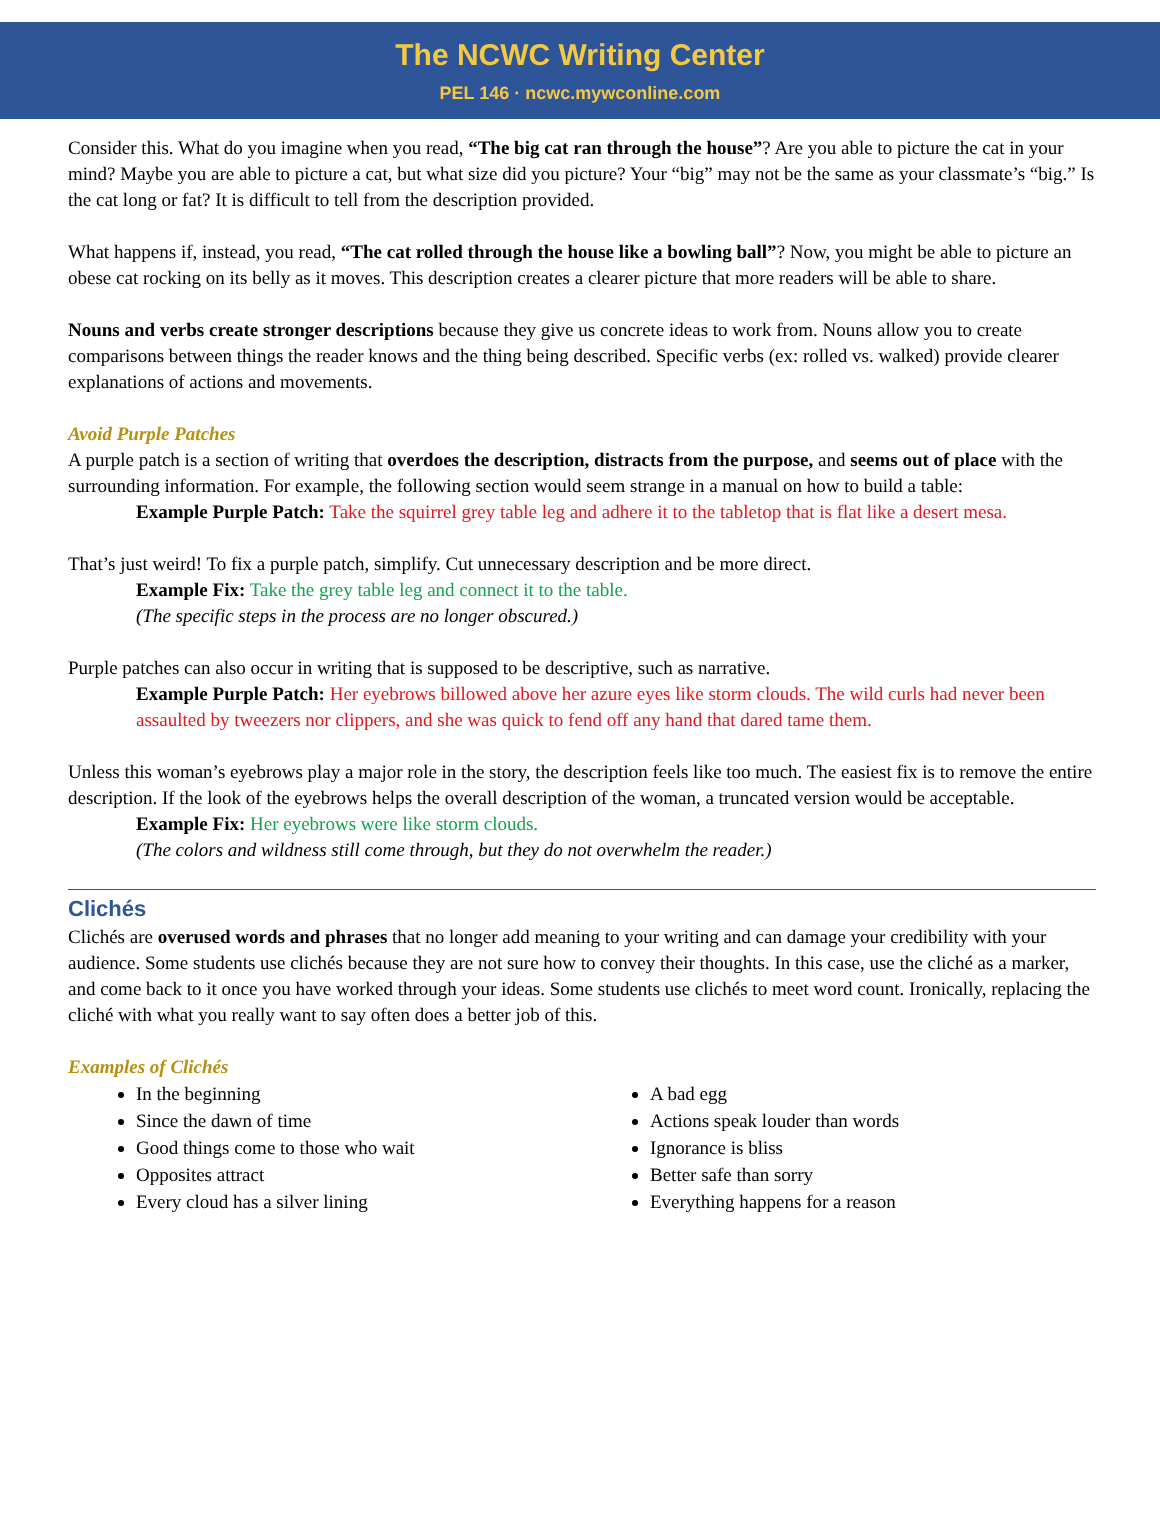The NCWC Writing Center
PEL 146 · ncwc.mywconline.com
Consider this. What do you imagine when you read, “The big cat ran through the house”? Are you able to picture the cat in your mind? Maybe you are able to picture a cat, but what size did you picture? Your “big” may not be the same as your classmate’s “big.” Is the cat long or fat? It is difficult to tell from the description provided.
What happens if, instead, you read, “The cat rolled through the house like a bowling ball”? Now, you might be able to picture an obese cat rocking on its belly as it moves. This description creates a clearer picture that more readers will be able to share.
Nouns and verbs create stronger descriptions because they give us concrete ideas to work from. Nouns allow you to create comparisons between things the reader knows and the thing being described. Specific verbs (ex: rolled vs. walked) provide clearer explanations of actions and movements.
Avoid Purple Patches
A purple patch is a section of writing that overdoes the description, distracts from the purpose, and seems out of place with the surrounding information. For example, the following section would seem strange in a manual on how to build a table:
Example Purple Patch: Take the squirrel grey table leg and adhere it to the tabletop that is flat like a desert mesa.
That’s just weird! To fix a purple patch, simplify. Cut unnecessary description and be more direct.
Example Fix: Take the grey table leg and connect it to the table.
(The specific steps in the process are no longer obscured.)
Purple patches can also occur in writing that is supposed to be descriptive, such as narrative.
Example Purple Patch: Her eyebrows billowed above her azure eyes like storm clouds. The wild curls had never been assaulted by tweezers nor clippers, and she was quick to fend off any hand that dared tame them.
Unless this woman’s eyebrows play a major role in the story, the description feels like too much. The easiest fix is to remove the entire description. If the look of the eyebrows helps the overall description of the woman, a truncated version would be acceptable.
Example Fix: Her eyebrows were like storm clouds.
(The colors and wildness still come through, but they do not overwhelm the reader.)
Clichés
Clichés are overused words and phrases that no longer add meaning to your writing and can damage your credibility with your audience. Some students use clichés because they are not sure how to convey their thoughts. In this case, use the cliché as a marker, and come back to it once you have worked through your ideas. Some students use clichés to meet word count. Ironically, replacing the cliché with what you really want to say often does a better job of this.
Examples of Clichés
In the beginning
Since the dawn of time
Good things come to those who wait
Opposites attract
Every cloud has a silver lining
A bad egg
Actions speak louder than words
Ignorance is bliss
Better safe than sorry
Everything happens for a reason